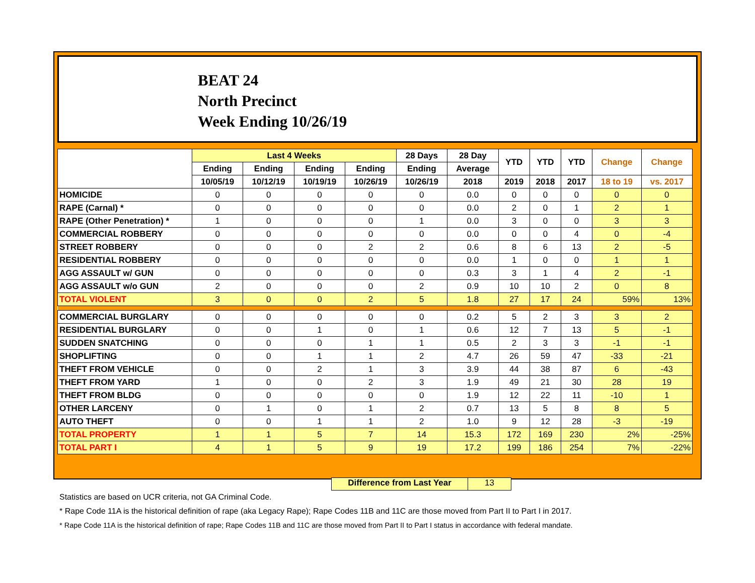BEAT 24
North Precinct
Week Ending 10/26/19
| | Last 4 Weeks | | | | 28 Days | 28 Day | YTD | YTD | YTD | Change | Change |
| --- | --- | --- | --- | --- | --- | --- | --- | --- | --- | --- | --- |
| | Ending | Ending | Ending | Ending | Ending | Average | | | | | |
| | 10/05/19 | 10/12/19 | 10/19/19 | 10/26/19 | 10/26/19 | 2018 | 2019 | 2018 | 2017 | 18 to 19 | vs. 2017 |
| HOMICIDE | 0 | 0 | 0 | 0 | 0 | 0.0 | 0 | 0 | 0 | 0 | 0 |
| RAPE (Carnal) * | 0 | 0 | 0 | 0 | 0 | 0.0 | 2 | 0 | 1 | 2 | 1 |
| RAPE (Other Penetration) * | 1 | 0 | 0 | 0 | 1 | 0.0 | 3 | 0 | 0 | 3 | 3 |
| COMMERCIAL ROBBERY | 0 | 0 | 0 | 0 | 0 | 0.0 | 0 | 0 | 4 | 0 | -4 |
| STREET ROBBERY | 0 | 0 | 0 | 2 | 2 | 0.6 | 8 | 6 | 13 | 2 | -5 |
| RESIDENTIAL ROBBERY | 0 | 0 | 0 | 0 | 0 | 0.0 | 1 | 0 | 0 | 1 | 1 |
| AGG ASSAULT w/ GUN | 0 | 0 | 0 | 0 | 0 | 0.3 | 3 | 1 | 4 | 2 | -1 |
| AGG ASSAULT w/o GUN | 2 | 0 | 0 | 0 | 2 | 0.9 | 10 | 10 | 2 | 0 | 8 |
| TOTAL VIOLENT | 3 | 0 | 0 | 2 | 5 | 1.8 | 27 | 17 | 24 | 59% | 13% |
| COMMERCIAL BURGLARY | 0 | 0 | 0 | 0 | 0 | 0.2 | 5 | 2 | 3 | 3 | 2 |
| RESIDENTIAL BURGLARY | 0 | 0 | 1 | 0 | 1 | 0.6 | 12 | 7 | 13 | 5 | -1 |
| SUDDEN SNATCHING | 0 | 0 | 0 | 1 | 1 | 0.5 | 2 | 3 | 3 | -1 | -1 |
| SHOPLIFTING | 0 | 0 | 1 | 1 | 2 | 4.7 | 26 | 59 | 47 | -33 | -21 |
| THEFT FROM VEHICLE | 0 | 0 | 2 | 1 | 3 | 3.9 | 44 | 38 | 87 | 6 | -43 |
| THEFT FROM YARD | 1 | 0 | 0 | 2 | 3 | 1.9 | 49 | 21 | 30 | 28 | 19 |
| THEFT FROM BLDG | 0 | 0 | 0 | 0 | 0 | 1.9 | 12 | 22 | 11 | -10 | 1 |
| OTHER LARCENY | 0 | 1 | 0 | 1 | 2 | 0.7 | 13 | 5 | 8 | 8 | 5 |
| AUTO THEFT | 0 | 0 | 1 | 1 | 2 | 1.0 | 9 | 12 | 28 | -3 | -19 |
| TOTAL PROPERTY | 1 | 1 | 5 | 7 | 14 | 15.3 | 172 | 169 | 230 | 2% | -25% |
| TOTAL PART I | 4 | 1 | 5 | 9 | 19 | 17.2 | 199 | 186 | 254 | 7% | -22% |
Difference from Last Year 13
Statistics are based on UCR criteria, not GA Criminal Code.
* Rape Code 11A is the historical definition of rape (aka Legacy Rape); Rape Codes 11B and 11C are those moved from Part II to Part I in 2017.
* Rape Code 11A is the historical definition of rape; Rape Codes 11B and 11C are those moved from Part II to Part I status in accordance with federal mandate.